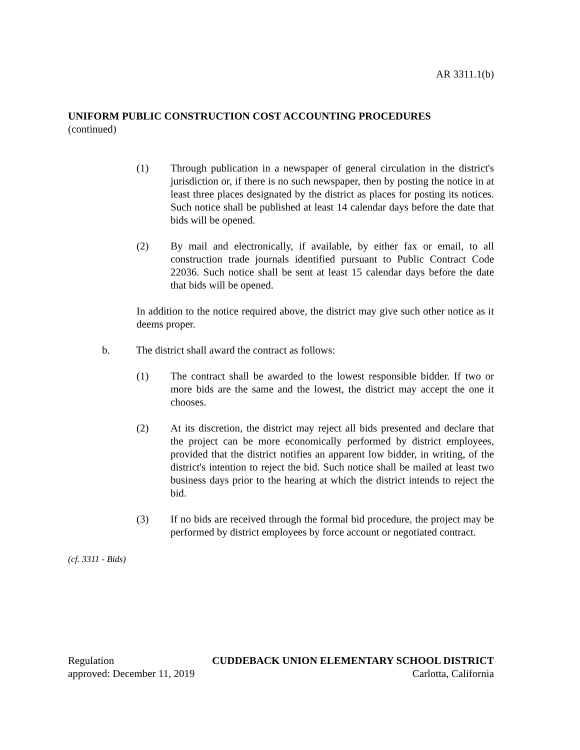AR 3311.1(b)
UNIFORM PUBLIC CONSTRUCTION COST ACCOUNTING PROCEDURES
(continued)
(1) Through publication in a newspaper of general circulation in the district's jurisdiction or, if there is no such newspaper, then by posting the notice in at least three places designated by the district as places for posting its notices. Such notice shall be published at least 14 calendar days before the date that bids will be opened.
(2) By mail and electronically, if available, by either fax or email, to all construction trade journals identified pursuant to Public Contract Code 22036. Such notice shall be sent at least 15 calendar days before the date that bids will be opened.
In addition to the notice required above, the district may give such other notice as it deems proper.
b. The district shall award the contract as follows:
(1) The contract shall be awarded to the lowest responsible bidder. If two or more bids are the same and the lowest, the district may accept the one it chooses.
(2) At its discretion, the district may reject all bids presented and declare that the project can be more economically performed by district employees, provided that the district notifies an apparent low bidder, in writing, of the district's intention to reject the bid. Such notice shall be mailed at least two business days prior to the hearing at which the district intends to reject the bid.
(3) If no bids are received through the formal bid procedure, the project may be performed by district employees by force account or negotiated contract.
(cf. 3311 - Bids)
Regulation CUDDEBACK UNION ELEMENTARY SCHOOL DISTRICT
approved: December 11, 2019 Carlotta, California